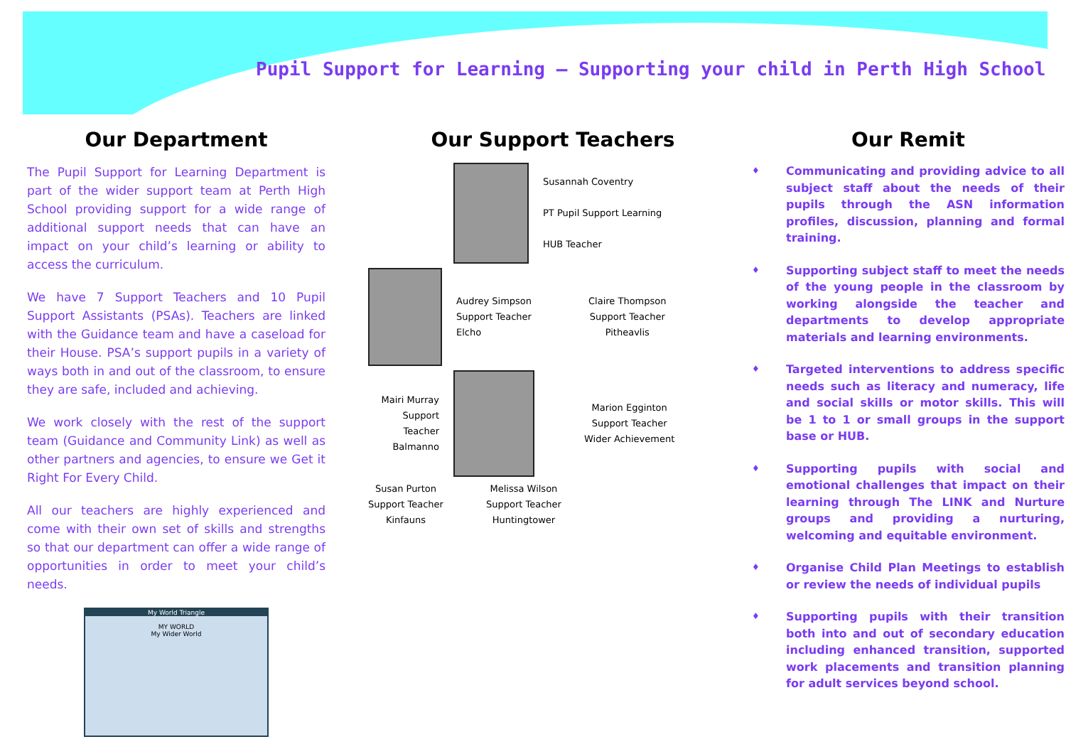Pupil Support for Learning – Supporting your child in Perth High School
Our Department
The Pupil Support for Learning Department is part of the wider support team at Perth High School providing support for a wide range of additional support needs that can have an impact on your child’s learning or ability to access the curriculum.
We have 7 Support Teachers and 10 Pupil Support Assistants (PSAs). Teachers are linked with the Guidance team and have a caseload for their House. PSA’s support pupils in a variety of ways both in and out of the classroom, to ensure they are safe, included and achieving.
We work closely with the rest of the support team (Guidance and Community Link) as well as other partners and agencies, to ensure we Get it Right For Every Child.
All our teachers are highly experienced and come with their own set of skills and strengths so that our department can offer a wide range of opportunities in order to meet your child’s needs.
My World Triangle
MY WORLD
My Wider World
Our Support Teachers
Susannah Coventry
PT Pupil Support Learning
HUB Teacher
Audrey Simpson
Support Teacher
Elcho
Claire Thompson
Support Teacher
Pitheavlis
Mairi Murray
Support Teacher
Balmanno
Marion Egginton
Support Teacher
Wider Achievement
Susan Purton
Support Teacher
Kinfauns
Melissa Wilson
Support Teacher
Huntingtower
Our Remit
♦ Communicating and providing advice to all subject staff about the needs of their pupils through the ASN information profiles, discussion, planning and formal training.
♦ Supporting subject staff to meet the needs of the young people in the classroom by working alongside the teacher and departments to develop appropriate materials and learning environments.
♦ Targeted interventions to address specific needs such as literacy and numeracy, life and social skills or motor skills. This will be 1 to 1 or small groups in the support base or HUB.
♦ Supporting pupils with social and emotional challenges that impact on their learning through The LINK and Nurture groups and providing a nurturing, welcoming and equitable environment.
♦ Organise Child Plan Meetings to establish or review the needs of individual pupils
♦ Supporting pupils with their transition both into and out of secondary education including enhanced transition, supported work placements and transition planning for adult services beyond school.